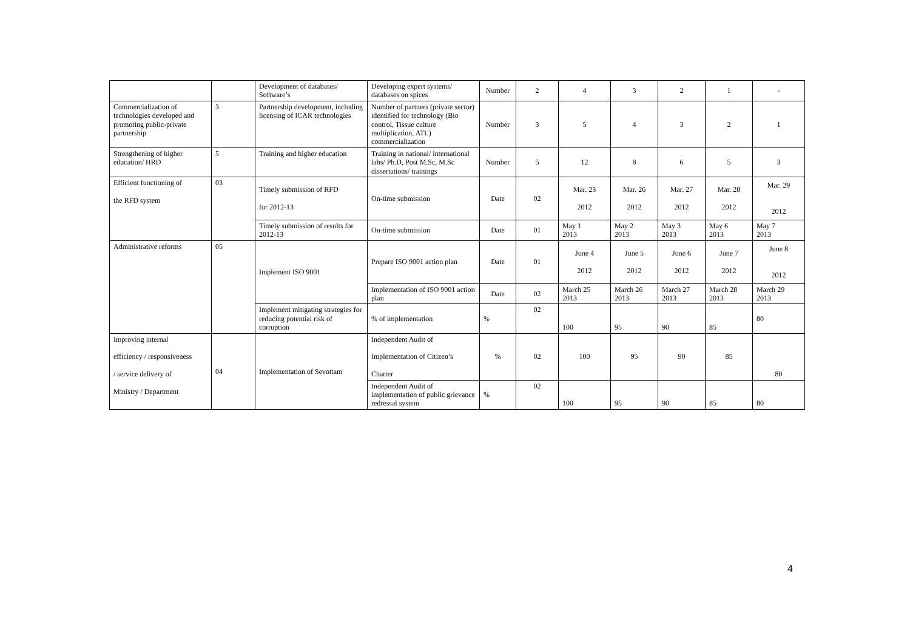| | | Development of databases/ Software’s | Developing expert systems/ databases on spices | Number | 2 | 4 | 3 | 2 | 1 | - |
| Commercialization of technologies developed and promoting public-private partnership | 3 | Partnership development, including licensing of ICAR technologies | Number of partners (private sector) identified for technology (Bio control, Tissue culture multiplication, ATL) commercialization | Number | 3 | 5 | 4 | 3 | 2 | 1 |
| Strengthening of higher education/ HRD | 5 | Training and higher education | Training in national/ international labs/ Ph.D, Post M.Sc, M.Sc dissertations/ trainings | Number | 5 | 12 | 8 | 6 | 5 | 3 |
| Efficient functioning of the RFD system | 03 | Timely submission of RFD for 2012-13 | On-time submission | Date | 02 | Mar. 23 2012 | Mar. 26 2012 | Mar. 27 2012 | Mar. 28 2012 | Mar. 29 2012 |
| | | Timely submission of results for 2012-13 | On-time submission | Date | 01 | May 1 2013 | May 2 2013 | May 3 2013 | May 6 2013 | May 7 2013 |
| Administrative reforms | 05 | Implement ISO 9001 | Prepare ISO 9001 action plan | Date | 01 | June 4 2012 | June 5 2012 | June 6 2012 | June 7 2012 | June 8 2012 |
| | | | Implementation of ISO 9001 action plan | Date | 02 | March 25 2013 | March 26 2013 | March 27 2013 | March 28 2013 | March 29 2013 |
| | | Implement mitigating strategies for reducing potential risk of corruption | % of implementation | % | 02 | 100 | 95 | 90 | 85 | 80 |
| Improving internal efficiency / responsiveness / service delivery of Ministry / Department | 04 | Implementation of Sevottam | Independent Audit of Implementation of Citizen’s Charter | % | 02 | 100 | 95 | 90 | 85 | 80 |
| | | | Independent Audit of implementation of public grievance redressal system | % | 02 | 100 | 95 | 90 | 85 | 80 |
4